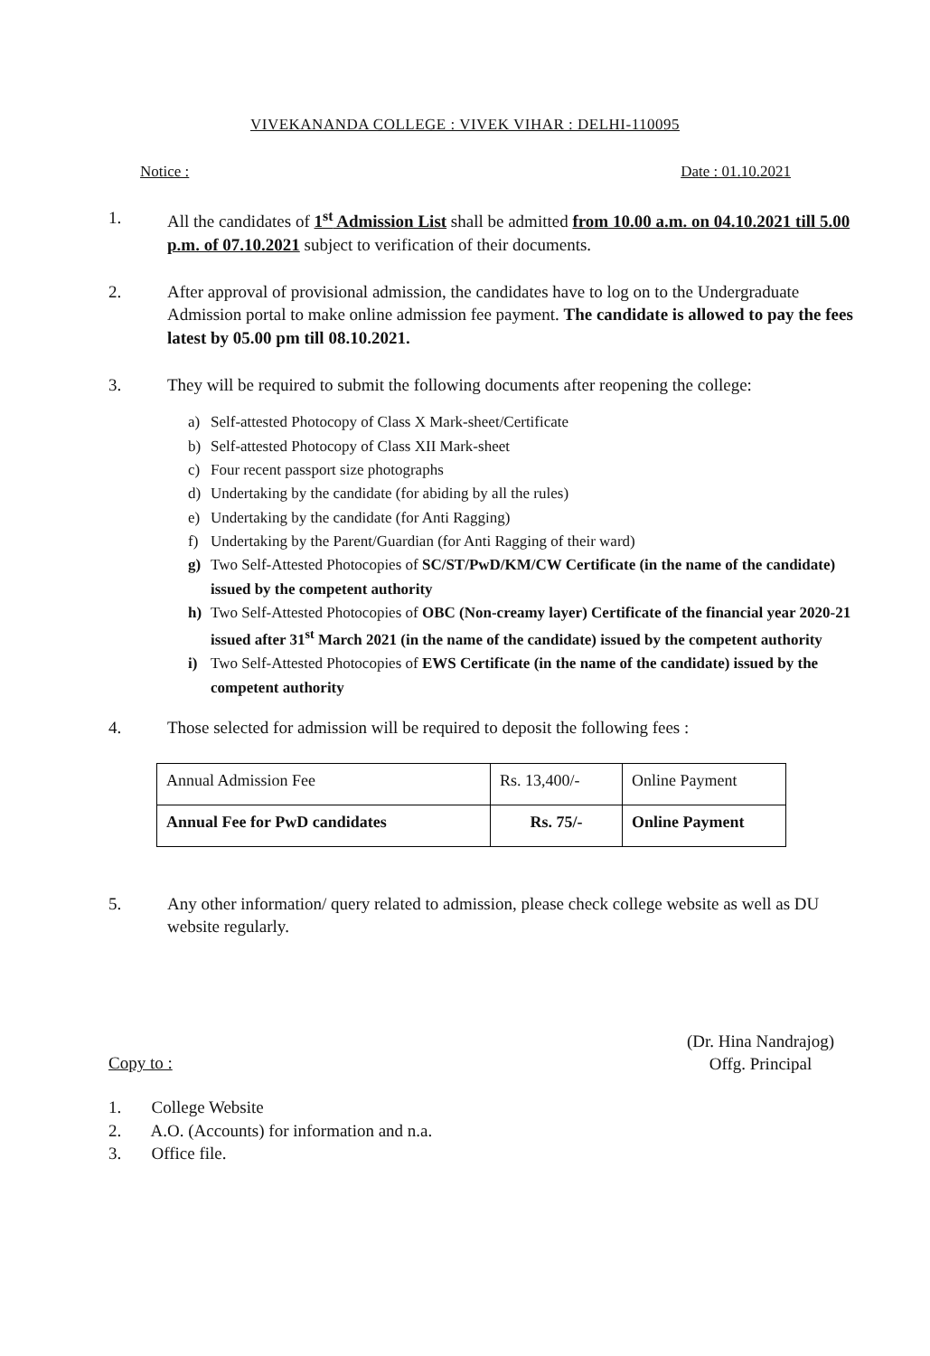VIVEKANANDA COLLEGE : VIVEK VIHAR : DELHI-110095
Notice : Date : 01.10.2021
1. All the candidates of 1<sup>st</sup> Admission List shall be admitted from 10.00 a.m. on 04.10.2021 till 5.00 p.m. of 07.10.2021 subject to verification of their documents.
2. After approval of provisional admission, the candidates have to log on to the Undergraduate Admission portal to make online admission fee payment. The candidate is allowed to pay the fees latest by 05.00 pm till 08.10.2021.
3. They will be required to submit the following documents after reopening the college:
a) Self-attested Photocopy of Class X Mark-sheet/Certificate
b) Self-attested Photocopy of Class XII Mark-sheet
c) Four recent passport size photographs
d) Undertaking by the candidate (for abiding by all the rules)
e) Undertaking by the candidate (for Anti Ragging)
f) Undertaking by the Parent/Guardian (for Anti Ragging of their ward)
g) Two Self-Attested Photocopies of SC/ST/PwD/KM/CW Certificate (in the name of the candidate) issued by the competent authority
h) Two Self-Attested Photocopies of OBC (Non-creamy layer) Certificate of the financial year 2020-21 issued after 31<sup>st</sup> March 2021 (in the name of the candidate) issued by the competent authority
i) Two Self-Attested Photocopies of EWS Certificate (in the name of the candidate) issued by the competent authority
4. Those selected for admission will be required to deposit the following fees :
| Annual Admission Fee | Rs. 13,400/- | Online Payment |
| Annual Fee for PwD candidates | Rs. 75/- | Online Payment |
5. Any other information/ query related to admission, please check college website as well as DU website regularly.
(Dr. Hina Nandrajog)
Offg. Principal
Copy to :
1. College Website
2. A.O. (Accounts) for information and n.a.
3. Office file.